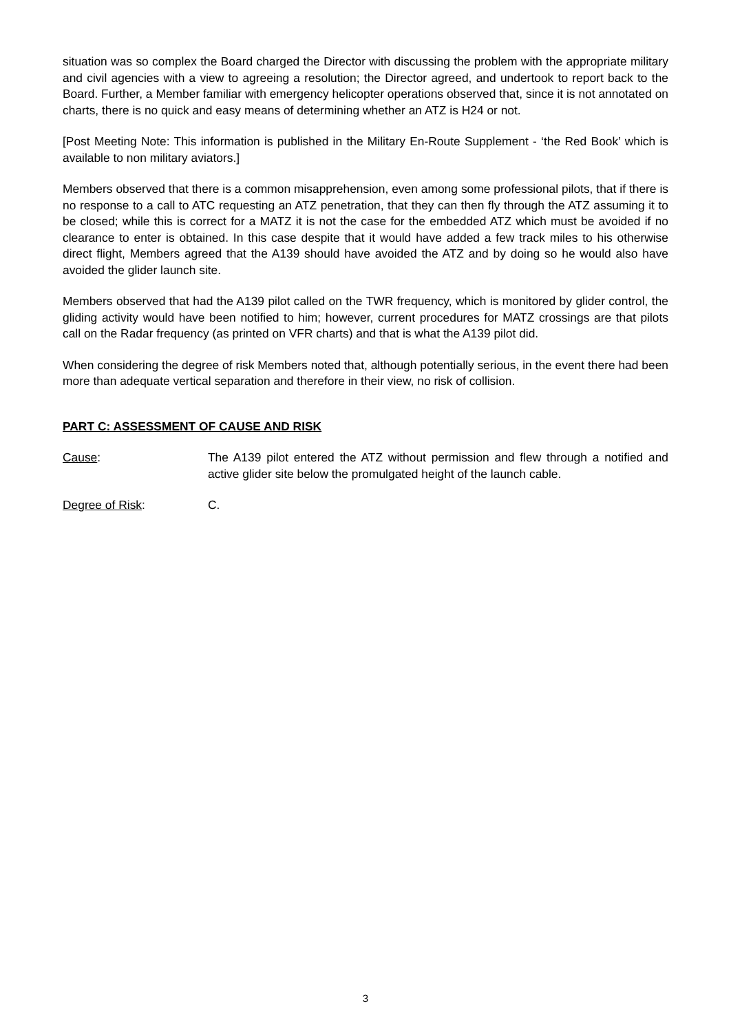situation was so complex the Board charged the Director with discussing the problem with the appropriate military and civil agencies with a view to agreeing a resolution; the Director agreed, and undertook to report back to the Board. Further, a Member familiar with emergency helicopter operations observed that, since it is not annotated on charts, there is no quick and easy means of determining whether an ATZ is H24 or not.
[Post Meeting Note: This information is published in the Military En-Route Supplement - ‘the Red Book’ which is available to non military aviators.]
Members observed that there is a common misapprehension, even among some professional pilots, that if there is no response to a call to ATC requesting an ATZ penetration, that they can then fly through the ATZ assuming it to be closed; while this is correct for a MATZ it is not the case for the embedded ATZ which must be avoided if no clearance to enter is obtained. In this case despite that it would have added a few track miles to his otherwise direct flight, Members agreed that the A139 should have avoided the ATZ and by doing so he would also have avoided the glider launch site.
Members observed that had the A139 pilot called on the TWR frequency, which is monitored by glider control, the gliding activity would have been notified to him; however, current procedures for MATZ crossings are that pilots call on the Radar frequency (as printed on VFR charts) and that is what the A139 pilot did.
When considering the degree of risk Members noted that, although potentially serious, in the event there had been more than adequate vertical separation and therefore in their view, no risk of collision.
PART C: ASSESSMENT OF CAUSE AND RISK
Cause: The A139 pilot entered the ATZ without permission and flew through a notified and active glider site below the promulgated height of the launch cable.
Degree of Risk: C.
3